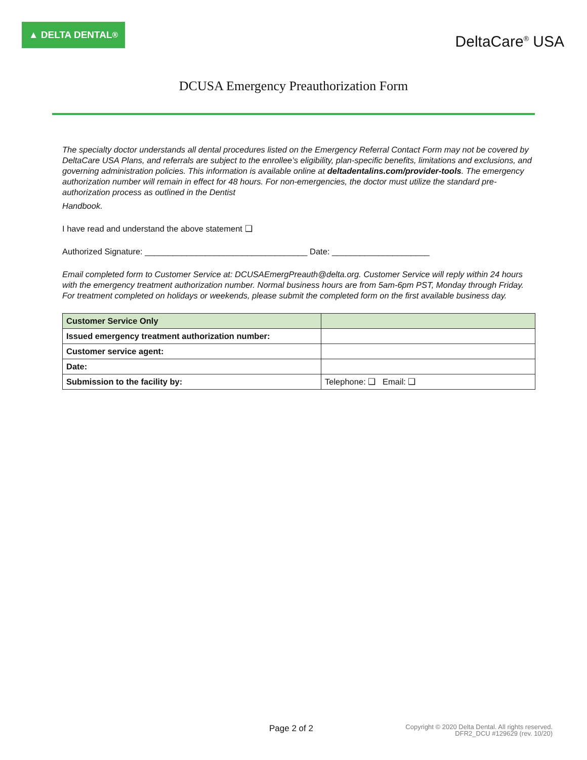▲ DELTA DENTAL<sup>®</sup>
DeltaCare<sup>®</sup> USA
DCUSA Emergency Preauthorization Form
The specialty doctor understands all dental procedures listed on the Emergency Referral Contact Form may not be covered by DeltaCare USA Plans, and referrals are subject to the enrollee’s eligibility, plan-specific benefits, limitations and exclusions, and governing administration policies. This information is available online at deltadentalins.com/provider-tools. The emergency authorization number will remain in effect for 48 hours. For non-emergencies, the doctor must utilize the standard pre-authorization process as outlined in the Dentist
Handbook.
I have read and understand the above statement ❑
Authorized Signature: ___________________________________ Date: _____________________
Email completed form to Customer Service at: DCUSAEmergPreauth@delta.org. Customer Service will reply within 24 hours with the emergency treatment authorization number. Normal business hours are from 5am-6pm PST, Monday through Friday. For treatment completed on holidays or weekends, please submit the completed form on the first available business day.
| Customer Service Only | |
| Issued emergency treatment authorization number: | |
| Customer service agent: | |
| Date: | |
| Submission to the facility by: | Telephone: ❑ Email: ❑ |
Page 2 of 2
Copyright © 2020 Delta Dental. All rights reserved.
DFR2_DCU #129629 (rev. 10/20)